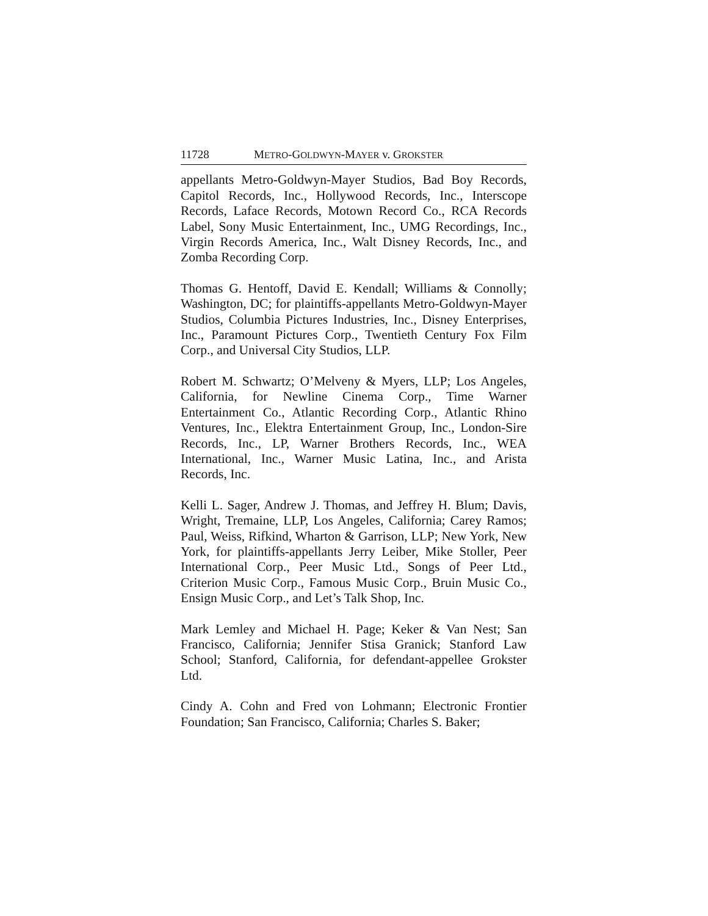11728 METRO-GOLDWYN-MAYER v. GROKSTER
appellants Metro-Goldwyn-Mayer Studios, Bad Boy Records, Capitol Records, Inc., Hollywood Records, Inc., Interscope Records, Laface Records, Motown Record Co., RCA Records Label, Sony Music Entertainment, Inc., UMG Recordings, Inc., Virgin Records America, Inc., Walt Disney Records, Inc., and Zomba Recording Corp.
Thomas G. Hentoff, David E. Kendall; Williams & Connolly; Washington, DC; for plaintiffs-appellants Metro-Goldwyn-Mayer Studios, Columbia Pictures Industries, Inc., Disney Enterprises, Inc., Paramount Pictures Corp., Twentieth Century Fox Film Corp., and Universal City Studios, LLP.
Robert M. Schwartz; O’Melveny & Myers, LLP; Los Angeles, California, for Newline Cinema Corp., Time Warner Entertainment Co., Atlantic Recording Corp., Atlantic Rhino Ventures, Inc., Elektra Entertainment Group, Inc., London-Sire Records, Inc., LP, Warner Brothers Records, Inc., WEA International, Inc., Warner Music Latina, Inc., and Arista Records, Inc.
Kelli L. Sager, Andrew J. Thomas, and Jeffrey H. Blum; Davis, Wright, Tremaine, LLP, Los Angeles, California; Carey Ramos; Paul, Weiss, Rifkind, Wharton & Garrison, LLP; New York, New York, for plaintiffs-appellants Jerry Leiber, Mike Stoller, Peer International Corp., Peer Music Ltd., Songs of Peer Ltd., Criterion Music Corp., Famous Music Corp., Bruin Music Co., Ensign Music Corp., and Let’s Talk Shop, Inc.
Mark Lemley and Michael H. Page; Keker & Van Nest; San Francisco, California; Jennifer Stisa Granick; Stanford Law School; Stanford, California, for defendant-appellee Grokster Ltd.
Cindy A. Cohn and Fred von Lohmann; Electronic Frontier Foundation; San Francisco, California; Charles S. Baker;